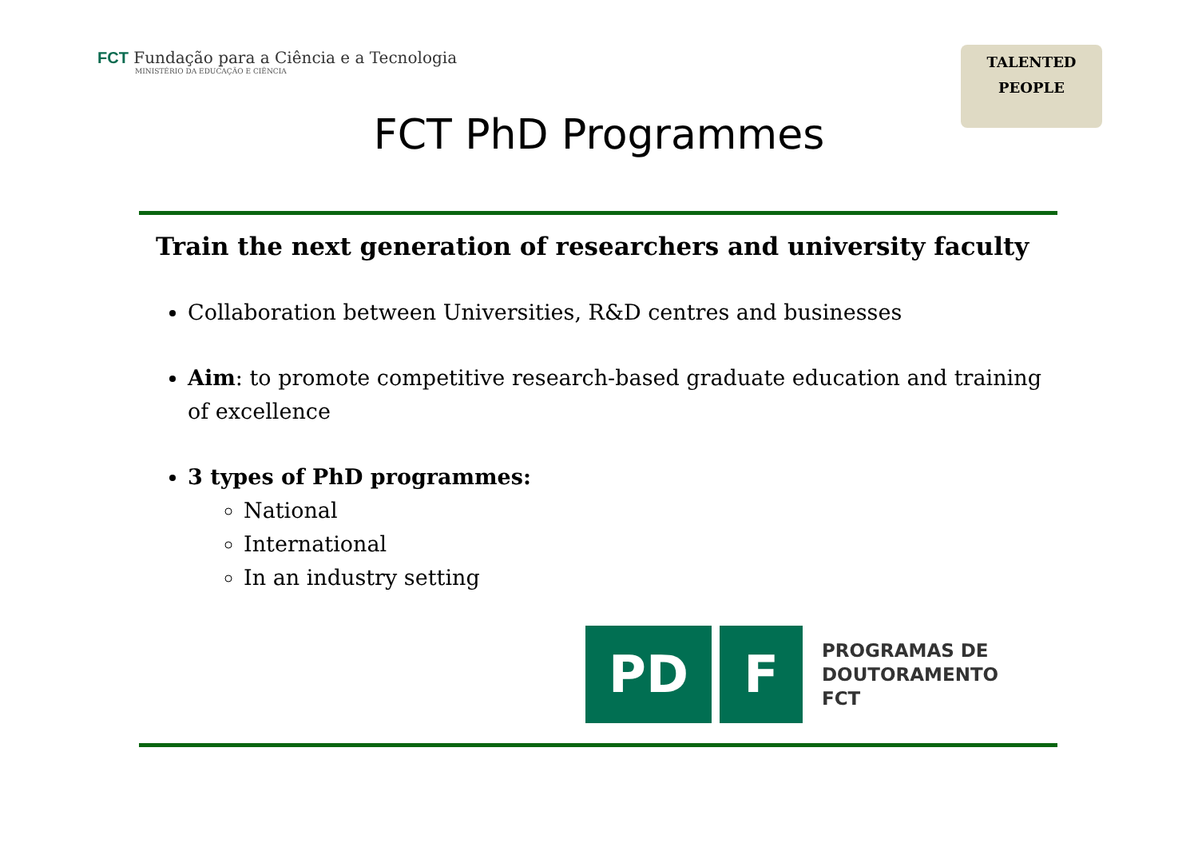FCT Fundação para a Ciência e a Tecnologia
MINISTÉRIO DA EDUCAÇÃO E CIÊNCIA
TALENTED
PEOPLE
FCT PhD Programmes
Train the next generation of researchers and university faculty
Collaboration between Universities, R&D centres and businesses
Aim: to promote competitive research-based graduate education and training of excellence
3 types of PhD programmes:
National
International
In an industry setting
PD F
PROGRAMAS DE
DOUTORAMENTO
FCT